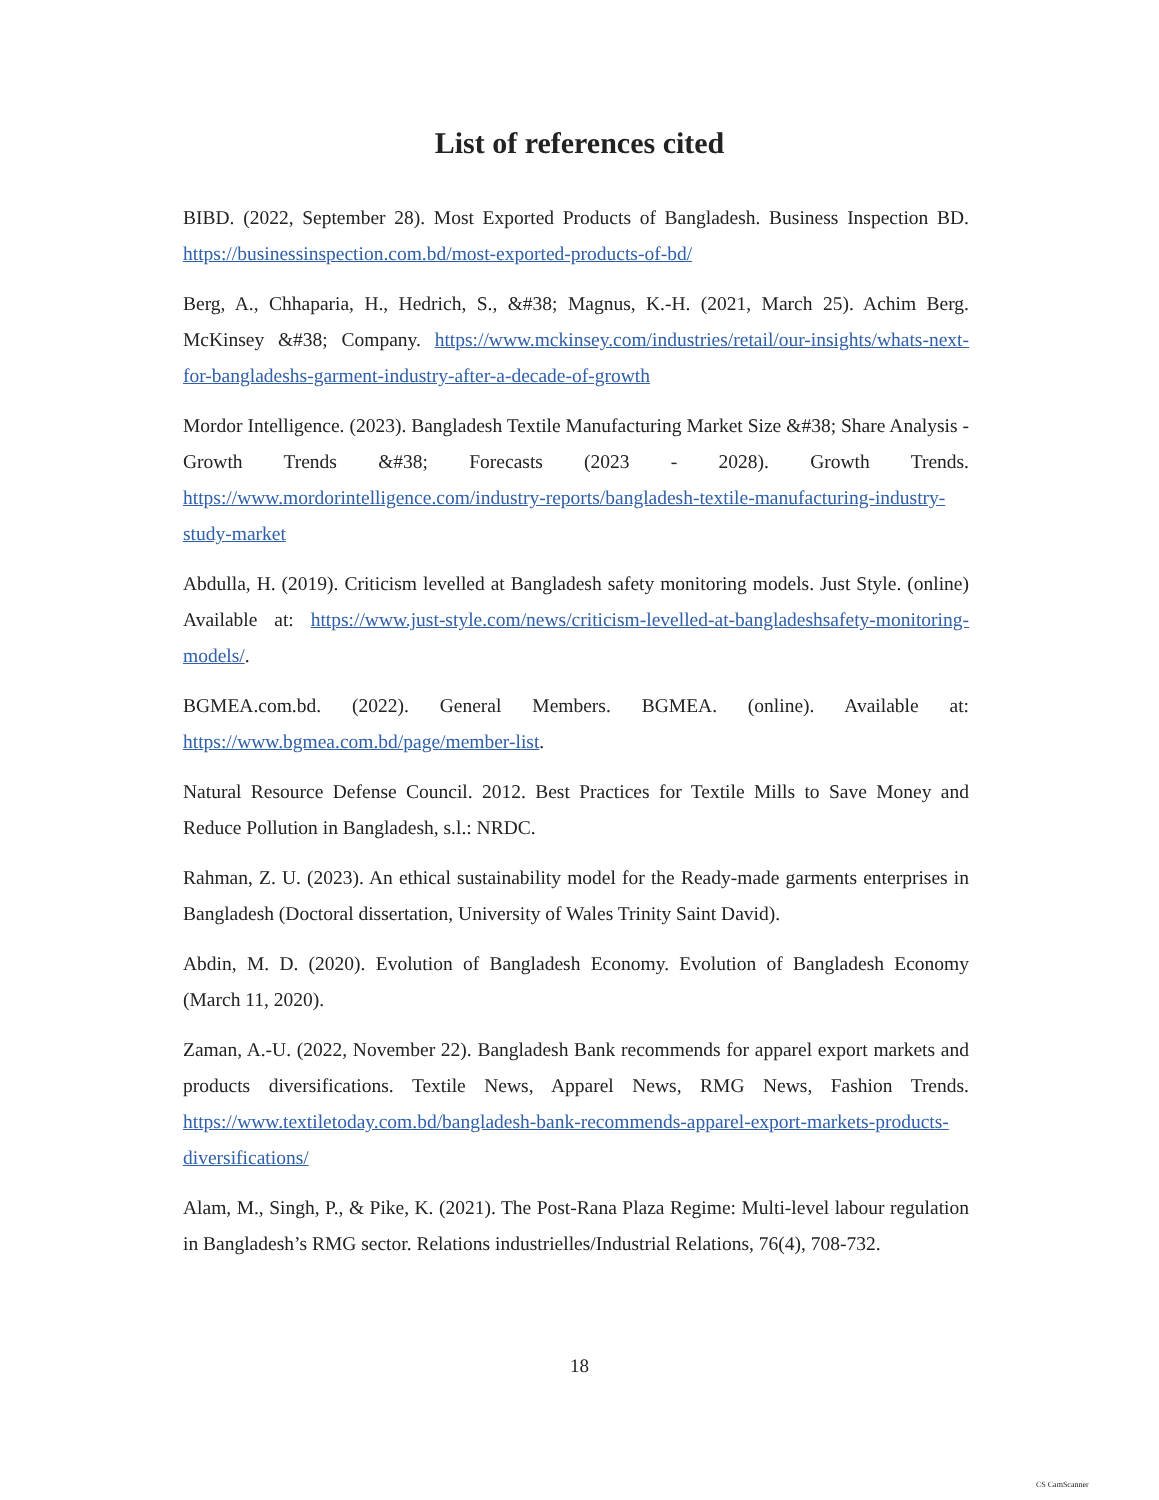List of references cited
BIBD. (2022, September 28). Most Exported Products of Bangladesh. Business Inspection BD. https://businessinspection.com.bd/most-exported-products-of-bd/
Berg, A., Chhaparia, H., Hedrich, S., &#38; Magnus, K.-H. (2021, March 25). Achim Berg. McKinsey &#38; Company. https://www.mckinsey.com/industries/retail/our-insights/whats-next-for-bangladeshs-garment-industry-after-a-decade-of-growth
Mordor Intelligence. (2023). Bangladesh Textile Manufacturing Market Size &#38; Share Analysis - Growth Trends &#38; Forecasts (2023 - 2028). Growth Trends. https://www.mordorintelligence.com/industry-reports/bangladesh-textile-manufacturing-industry-study-market
Abdulla, H. (2019). Criticism levelled at Bangladesh safety monitoring models. Just Style. (online) Available at: https://www.just-style.com/news/criticism-levelled-at-bangladeshsafety-monitoring-models/.
BGMEA.com.bd. (2022). General Members. BGMEA. (online). Available at: https://www.bgmea.com.bd/page/member-list.
Natural Resource Defense Council. 2012. Best Practices for Textile Mills to Save Money and Reduce Pollution in Bangladesh, s.l.: NRDC.
Rahman, Z. U. (2023). An ethical sustainability model for the Ready-made garments enterprises in Bangladesh (Doctoral dissertation, University of Wales Trinity Saint David).
Abdin, M. D. (2020). Evolution of Bangladesh Economy. Evolution of Bangladesh Economy (March 11, 2020).
Zaman, A.-U. (2022, November 22). Bangladesh Bank recommends for apparel export markets and products diversifications. Textile News, Apparel News, RMG News, Fashion Trends. https://www.textiletoday.com.bd/bangladesh-bank-recommends-apparel-export-markets-products-diversifications/
Alam, M., Singh, P., & Pike, K. (2021). The Post-Rana Plaza Regime: Multi-level labour regulation in Bangladesh’s RMG sector. Relations industrielles/Industrial Relations, 76(4), 708-732.
18
CS CamScanner